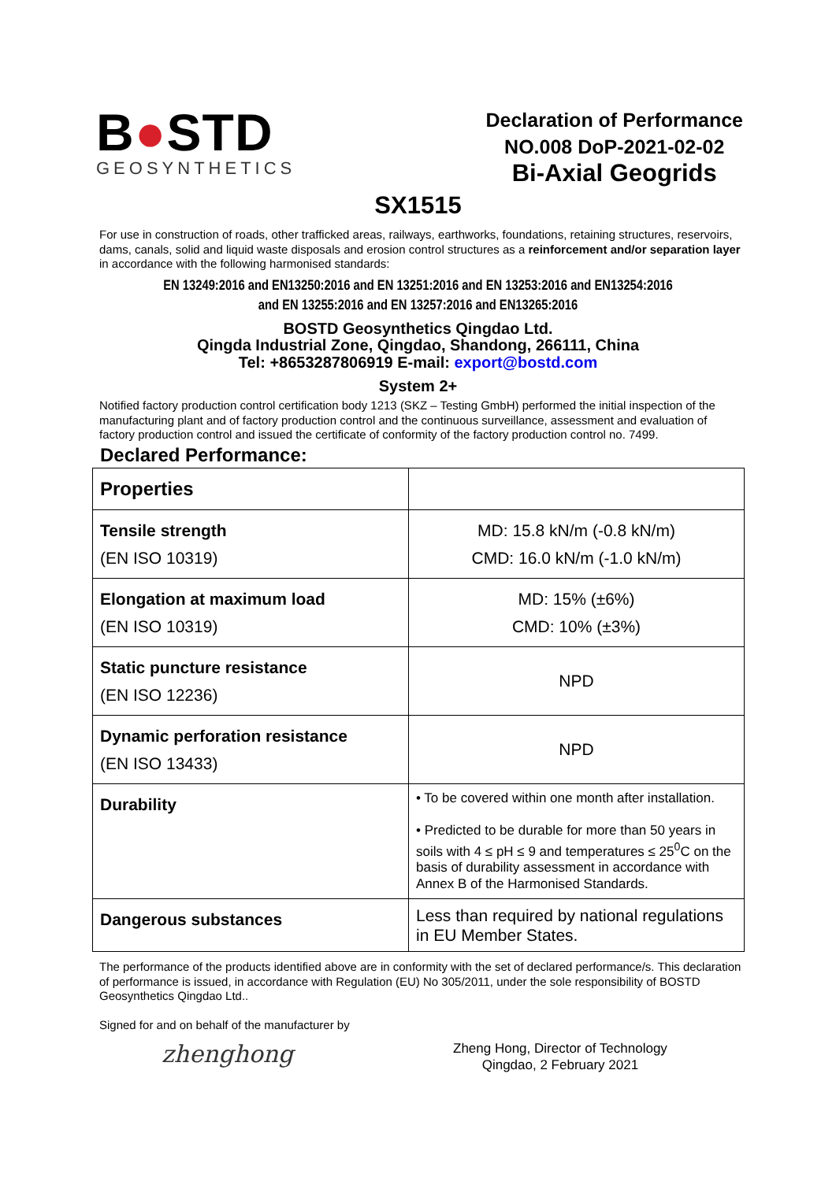B●STD
GEOSYNTHETICS
Declaration of Performance
NO.008 DoP-2021-02-02
Bi-Axial Geogrids
SX1515
For use in construction of roads, other trafficked areas, railways, earthworks, foundations, retaining structures, reservoirs, dams, canals, solid and liquid waste disposals and erosion control structures as a reinforcement and/or separation layer in accordance with the following harmonised standards:
EN 13249:2016 and EN13250:2016 and EN 13251:2016 and EN 13253:2016 and EN13254:2016
and EN 13255:2016 and EN 13257:2016 and EN13265:2016
BOSTD Geosynthetics Qingdao Ltd.
Qingda Industrial Zone, Qingdao, Shandong, 266111, China
Tel: +8653287806919 E-mail: export@bostd.com
System 2+
Notified factory production control certification body 1213 (SKZ – Testing GmbH) performed the initial inspection of the manufacturing plant and of factory production control and the continuous surveillance, assessment and evaluation of factory production control and issued the certificate of conformity of the factory production control no. 7499.
Declared Performance:
| Properties | |
| Tensile strength (EN ISO 10319) | MD: 15.8 kN/m (-0.8 kN/m) CMD: 16.0 kN/m (-1.0 kN/m) |
| Elongation at maximum load (EN ISO 10319) | MD: 15% (±6%) CMD: 10% (±3%) |
| Static puncture resistance (EN ISO 12236) | NPD |
| Dynamic perforation resistance (EN ISO 13433) | NPD |
| Durability | • To be covered within one month after installation. • Predicted to be durable for more than 50 years in soils with 4 ≤ pH ≤ 9 and temperatures ≤ 25<sup>0</sup>C on the basis of durability assessment in accordance with Annex B of the Harmonised Standards. |
| Dangerous substances | Less than required by national regulations in EU Member States. |
The performance of the products identified above are in conformity with the set of declared performance/s. This declaration of performance is issued, in accordance with Regulation (EU) No 305/2011, under the sole responsibility of BOSTD Geosynthetics Qingdao Ltd..
Signed for and on behalf of the manufacturer by
zhenghong
Zheng Hong, Director of Technology
Qingdao, 2 February 2021